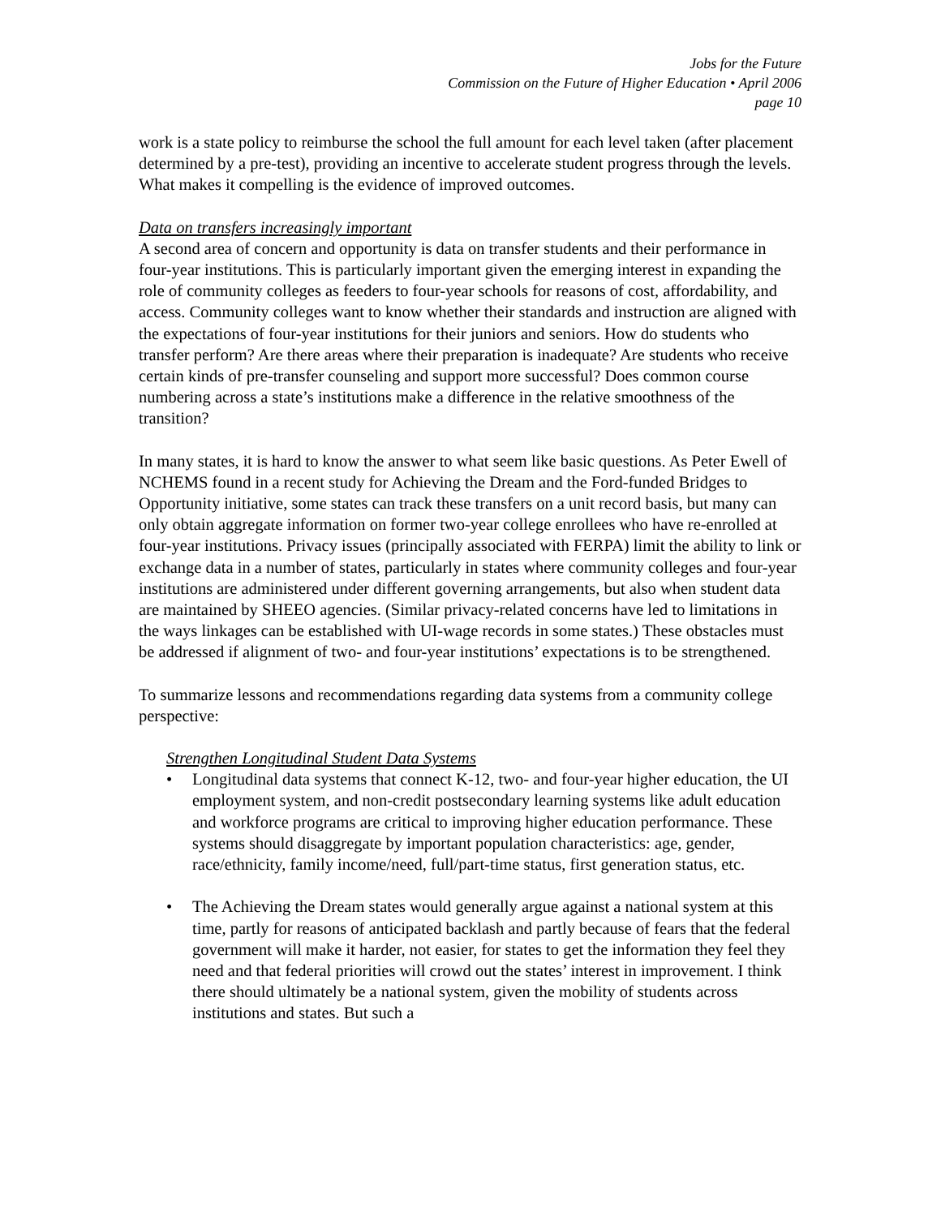Jobs for the Future
Commission on the Future of Higher Education • April 2006
page 10
work is a state policy to reimburse the school the full amount for each level taken (after placement determined by a pre-test), providing an incentive to accelerate student progress through the levels. What makes it compelling is the evidence of improved outcomes.
Data on transfers increasingly important
A second area of concern and opportunity is data on transfer students and their performance in four-year institutions. This is particularly important given the emerging interest in expanding the role of community colleges as feeders to four-year schools for reasons of cost, affordability, and access. Community colleges want to know whether their standards and instruction are aligned with the expectations of four-year institutions for their juniors and seniors. How do students who transfer perform? Are there areas where their preparation is inadequate? Are students who receive certain kinds of pre-transfer counseling and support more successful? Does common course numbering across a state’s institutions make a difference in the relative smoothness of the transition?
In many states, it is hard to know the answer to what seem like basic questions. As Peter Ewell of NCHEMS found in a recent study for Achieving the Dream and the Ford-funded Bridges to Opportunity initiative, some states can track these transfers on a unit record basis, but many can only obtain aggregate information on former two-year college enrollees who have re-enrolled at four-year institutions. Privacy issues (principally associated with FERPA) limit the ability to link or exchange data in a number of states, particularly in states where community colleges and four-year institutions are administered under different governing arrangements, but also when student data are maintained by SHEEO agencies. (Similar privacy-related concerns have led to limitations in the ways linkages can be established with UI-wage records in some states.) These obstacles must be addressed if alignment of two- and four-year institutions’ expectations is to be strengthened.
To summarize lessons and recommendations regarding data systems from a community college perspective:
Strengthen Longitudinal Student Data Systems
• Longitudinal data systems that connect K-12, two- and four-year higher education, the UI employment system, and non-credit postsecondary learning systems like adult education and workforce programs are critical to improving higher education performance. These systems should disaggregate by important population characteristics: age, gender, race/ethnicity, family income/need, full/part-time status, first generation status, etc.
• The Achieving the Dream states would generally argue against a national system at this time, partly for reasons of anticipated backlash and partly because of fears that the federal government will make it harder, not easier, for states to get the information they feel they need and that federal priorities will crowd out the states’ interest in improvement. I think there should ultimately be a national system, given the mobility of students across institutions and states. But such a